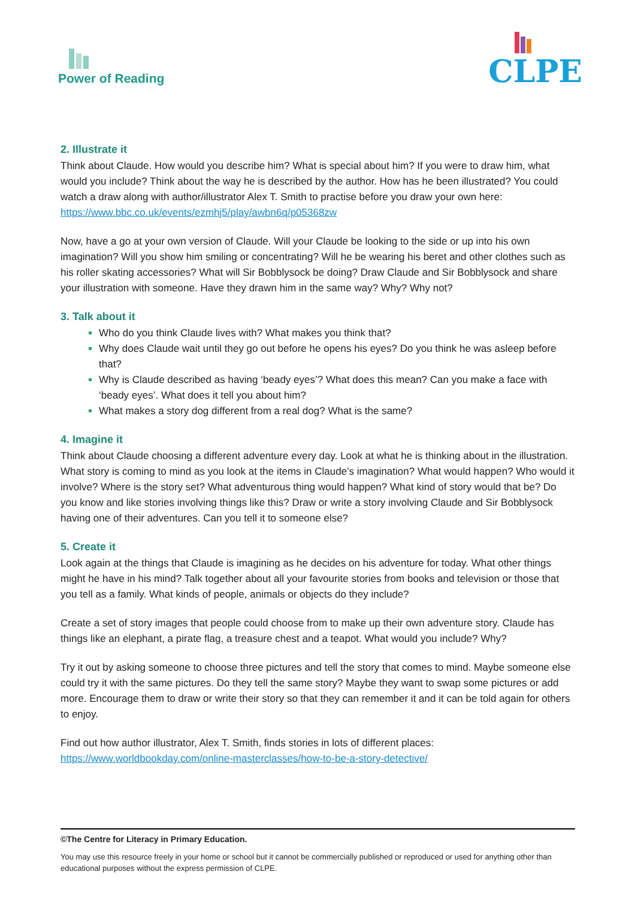Power of Reading
CLPE
2. Illustrate it
Think about Claude. How would you describe him? What is special about him? If you were to draw him, what would you include? Think about the way he is described by the author. How has he been illustrated? You could watch a draw along with author/illustrator Alex T. Smith to practise before you draw your own here: https://www.bbc.co.uk/events/ezmhj5/play/awbn6q/p05368zw
Now, have a go at your own version of Claude. Will your Claude be looking to the side or up into his own imagination? Will you show him smiling or concentrating? Will he be wearing his beret and other clothes such as his roller skating accessories? What will Sir Bobblysock be doing? Draw Claude and Sir Bobblysock and share your illustration with someone. Have they drawn him in the same way? Why? Why not?
3. Talk about it
Who do you think Claude lives with? What makes you think that?
Why does Claude wait until they go out before he opens his eyes? Do you think he was asleep before that?
Why is Claude described as having ‘beady eyes’? What does this mean? Can you make a face with ‘beady eyes’. What does it tell you about him?
What makes a story dog different from a real dog? What is the same?
4. Imagine it
Think about Claude choosing a different adventure every day. Look at what he is thinking about in the illustration. What story is coming to mind as you look at the items in Claude’s imagination? What would happen? Who would it involve? Where is the story set? What adventurous thing would happen? What kind of story would that be? Do you know and like stories involving things like this? Draw or write a story involving Claude and Sir Bobblysock having one of their adventures. Can you tell it to someone else?
5. Create it
Look again at the things that Claude is imagining as he decides on his adventure for today. What other things might he have in his mind? Talk together about all your favourite stories from books and television or those that you tell as a family. What kinds of people, animals or objects do they include?
Create a set of story images that people could choose from to make up their own adventure story. Claude has things like an elephant, a pirate flag, a treasure chest and a teapot. What would you include? Why?
Try it out by asking someone to choose three pictures and tell the story that comes to mind. Maybe someone else could try it with the same pictures. Do they tell the same story? Maybe they want to swap some pictures or add more. Encourage them to draw or write their story so that they can remember it and it can be told again for others to enjoy.
Find out how author illustrator, Alex T. Smith, finds stories in lots of different places: https://www.worldbookday.com/online-masterclasses/how-to-be-a-story-detective/
©The Centre for Literacy in Primary Education.
You may use this resource freely in your home or school but it cannot be commercially published or reproduced or used for anything other than educational purposes without the express permission of CLPE.